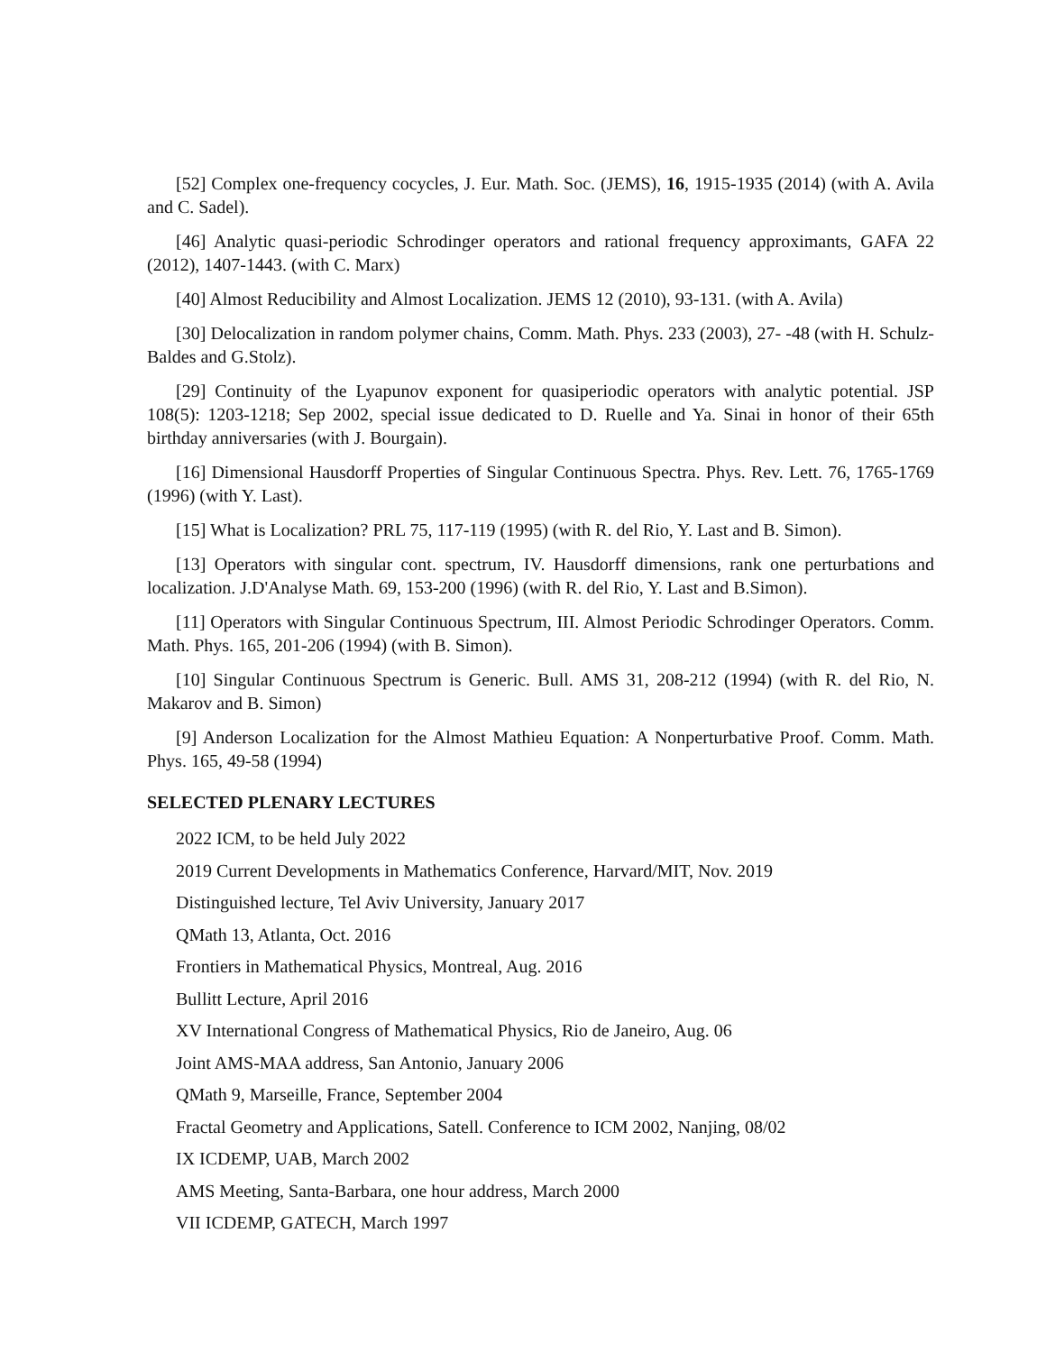[52] Complex one-frequency cocycles, J. Eur. Math. Soc. (JEMS), 16, 1915-1935 (2014) (with A. Avila and C. Sadel).
[46] Analytic quasi-periodic Schrodinger operators and rational frequency approximants, GAFA 22 (2012), 1407-1443. (with C. Marx)
[40] Almost Reducibility and Almost Localization. JEMS 12 (2010), 93-131. (with A. Avila)
[30] Delocalization in random polymer chains, Comm. Math. Phys. 233 (2003), 27- -48 (with H. Schulz-Baldes and G.Stolz).
[29] Continuity of the Lyapunov exponent for quasiperiodic operators with analytic potential. JSP 108(5): 1203-1218; Sep 2002, special issue dedicated to D. Ruelle and Ya. Sinai in honor of their 65th birthday anniversaries (with J. Bourgain).
[16] Dimensional Hausdorff Properties of Singular Continuous Spectra. Phys. Rev. Lett. 76, 1765-1769 (1996) (with Y. Last).
[15] What is Localization? PRL 75, 117-119 (1995) (with R. del Rio, Y. Last and B. Simon).
[13] Operators with singular cont. spectrum, IV. Hausdorff dimensions, rank one perturbations and localization. J.D'Analyse Math. 69, 153-200 (1996) (with R. del Rio, Y. Last and B.Simon).
[11] Operators with Singular Continuous Spectrum, III. Almost Periodic Schrodinger Operators. Comm. Math. Phys. 165, 201-206 (1994) (with B. Simon).
[10] Singular Continuous Spectrum is Generic. Bull. AMS 31, 208-212 (1994) (with R. del Rio, N. Makarov and B. Simon)
[9] Anderson Localization for the Almost Mathieu Equation: A Nonperturbative Proof. Comm. Math. Phys. 165, 49-58 (1994)
SELECTED PLENARY LECTURES
2022 ICM, to be held July 2022
2019 Current Developments in Mathematics Conference, Harvard/MIT, Nov. 2019
Distinguished lecture, Tel Aviv University, January 2017
QMath 13, Atlanta, Oct. 2016
Frontiers in Mathematical Physics, Montreal, Aug. 2016
Bullitt Lecture, April 2016
XV International Congress of Mathematical Physics, Rio de Janeiro, Aug. 06
Joint AMS-MAA address, San Antonio, January 2006
QMath 9, Marseille, France, September 2004
Fractal Geometry and Applications, Satell. Conference to ICM 2002, Nanjing, 08/02
IX ICDEMP, UAB, March 2002
AMS Meeting, Santa-Barbara, one hour address, March 2000
VII ICDEMP, GATECH, March 1997